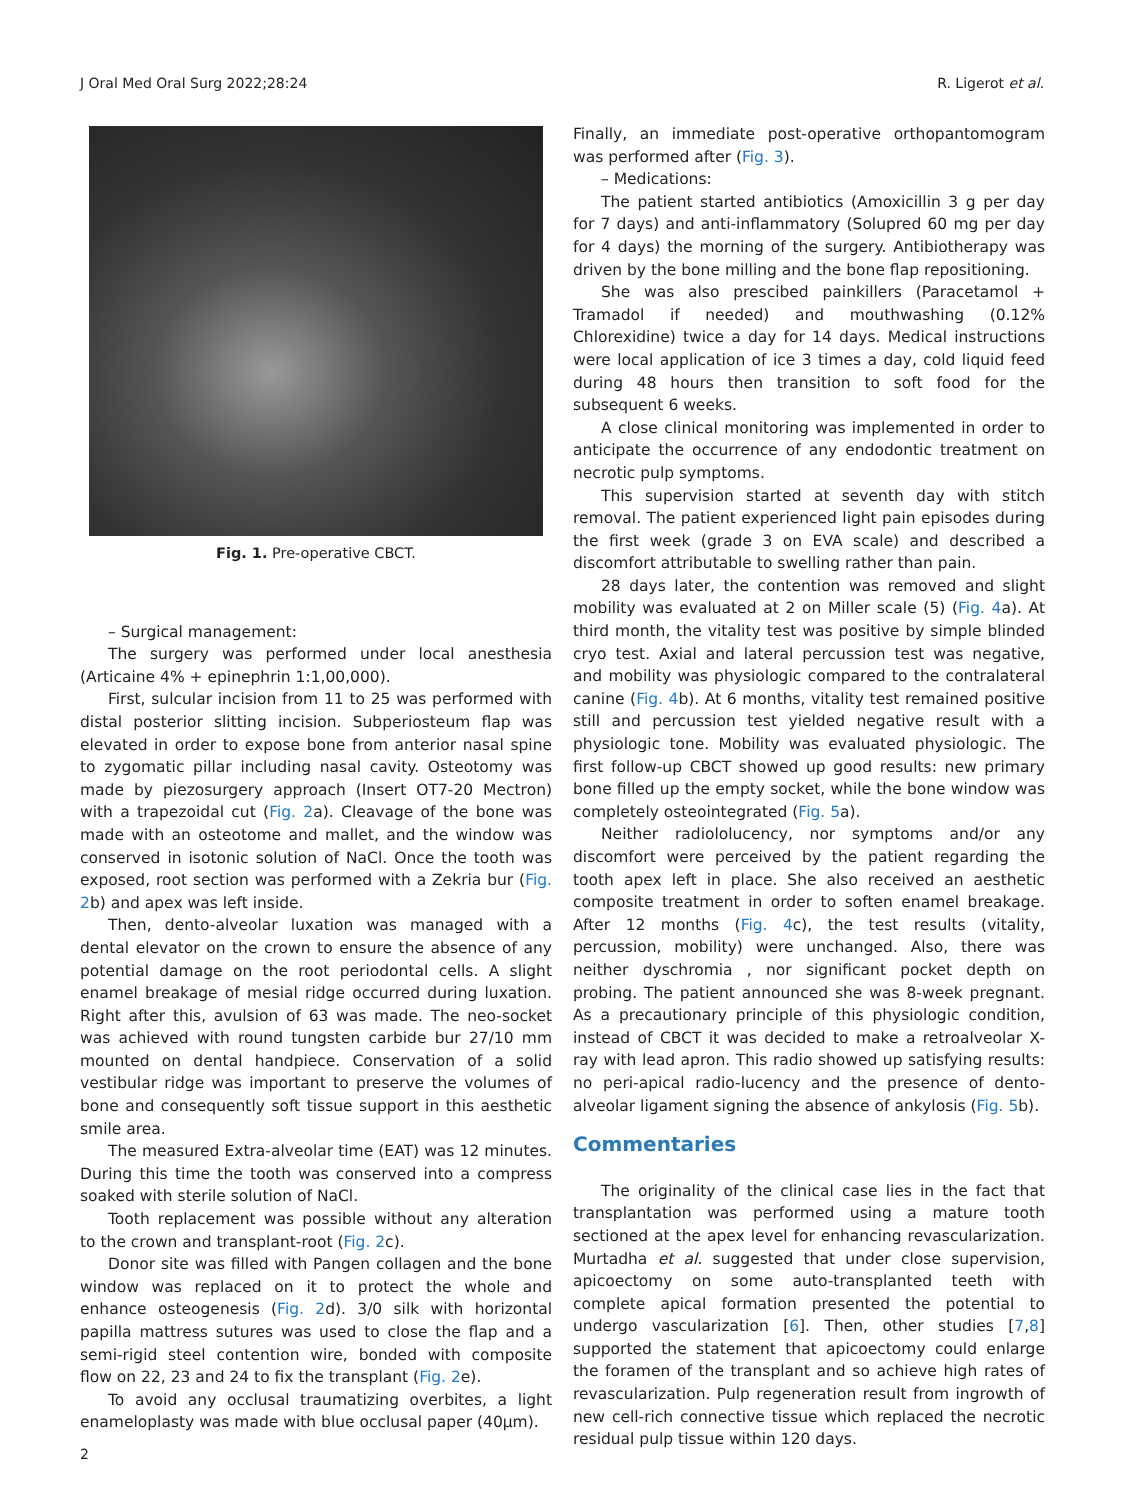J Oral Med Oral Surg 2022;28:24 R. Ligerot et al.
Fig. 1. Pre-operative CBCT.
– Surgical management:
The surgery was performed under local anesthesia (Articaine 4% + epinephrin 1:1,00,000).
First, sulcular incision from 11 to 25 was performed with distal posterior slitting incision. Subperiosteum flap was elevated in order to expose bone from anterior nasal spine to zygomatic pillar including nasal cavity. Osteotomy was made by piezosurgery approach (Insert OT7-20 Mectron) with a trapezoidal cut (Fig. 2a). Cleavage of the bone was made with an osteotome and mallet, and the window was conserved in isotonic solution of NaCl. Once the tooth was exposed, root section was performed with a Zekria bur (Fig. 2b) and apex was left inside.
Then, dento-alveolar luxation was managed with a dental elevator on the crown to ensure the absence of any potential damage on the root periodontal cells. A slight enamel breakage of mesial ridge occurred during luxation. Right after this, avulsion of 63 was made. The neo-socket was achieved with round tungsten carbide bur 27/10 mm mounted on dental handpiece. Conservation of a solid vestibular ridge was important to preserve the volumes of bone and consequently soft tissue support in this aesthetic smile area.
The measured Extra-alveolar time (EAT) was 12 minutes. During this time the tooth was conserved into a compress soaked with sterile solution of NaCl.
Tooth replacement was possible without any alteration to the crown and transplant-root (Fig. 2c).
Donor site was filled with Pangen collagen and the bone window was replaced on it to protect the whole and enhance osteogenesis (Fig. 2d). 3/0 silk with horizontal papilla mattress sutures was used to close the flap and a semi-rigid steel contention wire, bonded with composite flow on 22, 23 and 24 to fix the transplant (Fig. 2e).
To avoid any occlusal traumatizing overbites, a light enameloplasty was made with blue occlusal paper (40μm).
Finally, an immediate post-operative orthopantomogram was performed after (Fig. 3).
– Medications:
The patient started antibiotics (Amoxicillin 3 g per day for 7 days) and anti-inflammatory (Solupred 60 mg per day for 4 days) the morning of the surgery. Antibiotherapy was driven by the bone milling and the bone flap repositioning.
She was also prescibed painkillers (Paracetamol + Tramadol if needed) and mouthwashing (0.12% Chlorexidine) twice a day for 14 days. Medical instructions were local application of ice 3 times a day, cold liquid feed during 48 hours then transition to soft food for the subsequent 6 weeks.
A close clinical monitoring was implemented in order to anticipate the occurrence of any endodontic treatment on necrotic pulp symptoms.
This supervision started at seventh day with stitch removal. The patient experienced light pain episodes during the first week (grade 3 on EVA scale) and described a discomfort attributable to swelling rather than pain.
28 days later, the contention was removed and slight mobility was evaluated at 2 on Miller scale (5) (Fig. 4a). At third month, the vitality test was positive by simple blinded cryo test. Axial and lateral percussion test was negative, and mobility was physiologic compared to the contralateral canine (Fig. 4b). At 6 months, vitality test remained positive still and percussion test yielded negative result with a physiologic tone. Mobility was evaluated physiologic. The first follow-up CBCT showed up good results: new primary bone filled up the empty socket, while the bone window was completely osteointegrated (Fig. 5a).
Neither radiololucency, nor symptoms and/or any discomfort were perceived by the patient regarding the tooth apex left in place. She also received an aesthetic composite treatment in order to soften enamel breakage. After 12 months (Fig. 4c), the test results (vitality, percussion, mobility) were unchanged. Also, there was neither dyschromia , nor significant pocket depth on probing. The patient announced she was 8-week pregnant. As a precautionary principle of this physiologic condition, instead of CBCT it was decided to make a retroalveolar X-ray with lead apron. This radio showed up satisfying results: no peri-apical radio-lucency and the presence of dento-alveolar ligament signing the absence of ankylosis (Fig. 5b).
Commentaries
The originality of the clinical case lies in the fact that transplantation was performed using a mature tooth sectioned at the apex level for enhancing revascularization. Murtadha et al. suggested that under close supervision, apicoectomy on some auto-transplanted teeth with complete apical formation presented the potential to undergo vascularization [6]. Then, other studies [7,8] supported the statement that apicoectomy could enlarge the foramen of the transplant and so achieve high rates of revascularization. Pulp regeneration result from ingrowth of new cell-rich connective tissue which replaced the necrotic residual pulp tissue within 120 days.
2